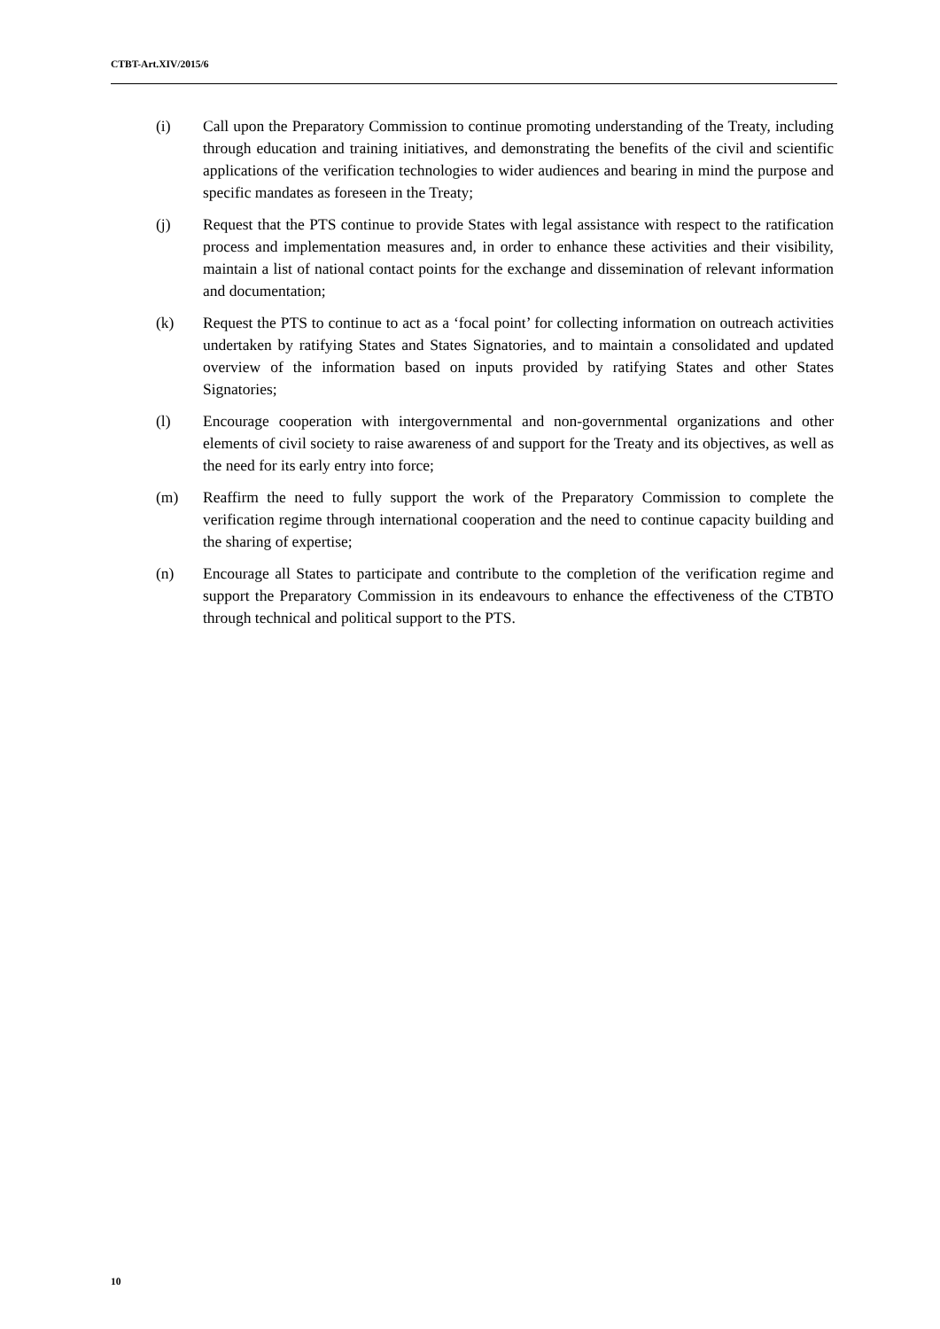CTBT-Art.XIV/2015/6
(i) Call upon the Preparatory Commission to continue promoting understanding of the Treaty, including through education and training initiatives, and demonstrating the benefits of the civil and scientific applications of the verification technologies to wider audiences and bearing in mind the purpose and specific mandates as foreseen in the Treaty;
(j) Request that the PTS continue to provide States with legal assistance with respect to the ratification process and implementation measures and, in order to enhance these activities and their visibility, maintain a list of national contact points for the exchange and dissemination of relevant information and documentation;
(k) Request the PTS to continue to act as a ‘focal point’ for collecting information on outreach activities undertaken by ratifying States and States Signatories, and to maintain a consolidated and updated overview of the information based on inputs provided by ratifying States and other States Signatories;
(l) Encourage cooperation with intergovernmental and non-governmental organizations and other elements of civil society to raise awareness of and support for the Treaty and its objectives, as well as the need for its early entry into force;
(m) Reaffirm the need to fully support the work of the Preparatory Commission to complete the verification regime through international cooperation and the need to continue capacity building and the sharing of expertise;
(n) Encourage all States to participate and contribute to the completion of the verification regime and support the Preparatory Commission in its endeavours to enhance the effectiveness of the CTBTO through technical and political support to the PTS.
10